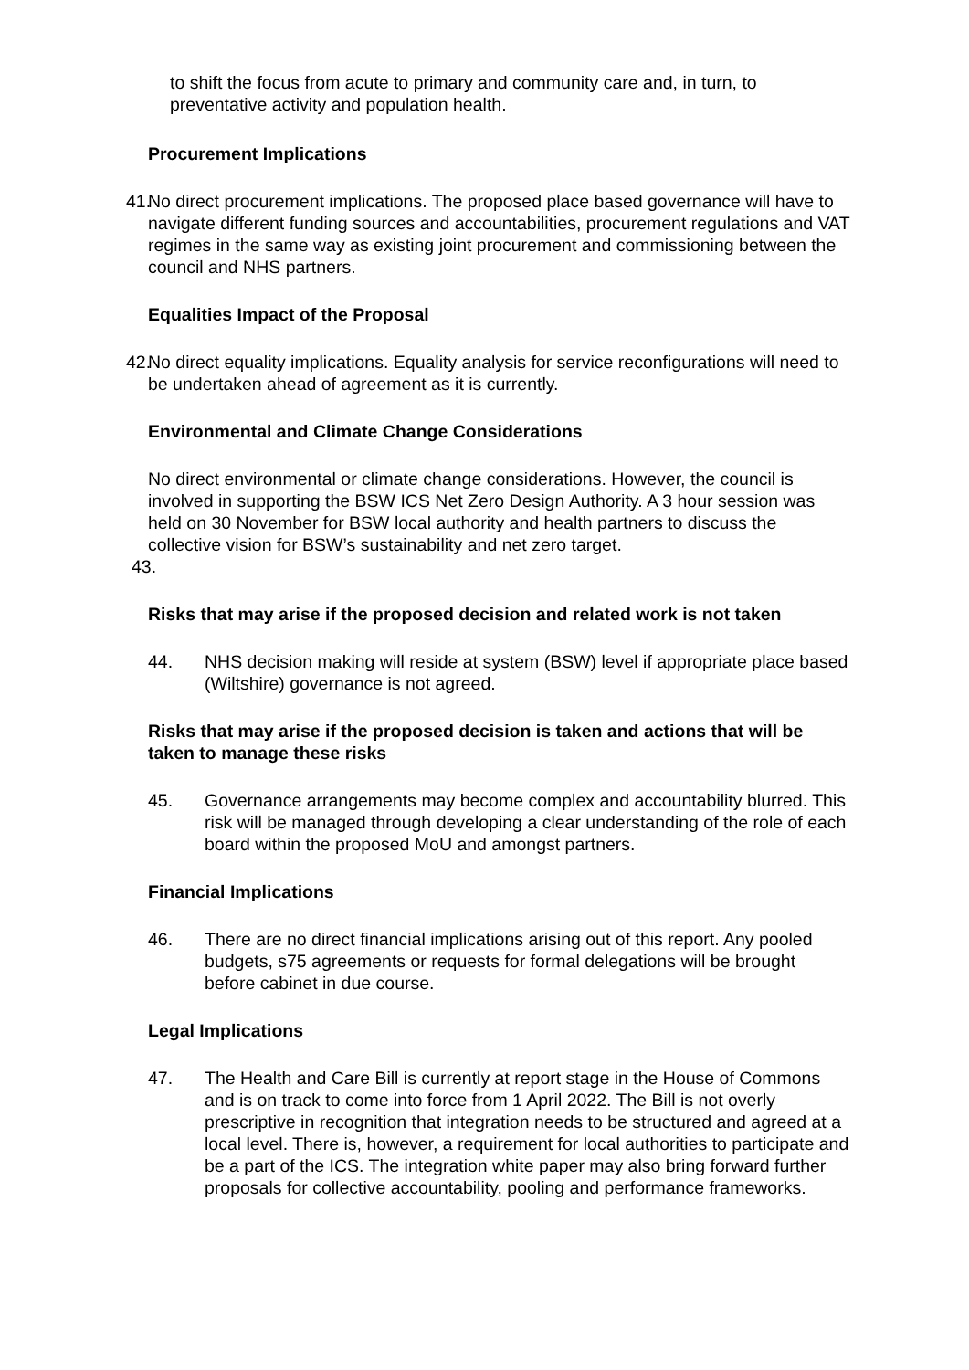to shift the focus from acute to primary and community care and, in turn, to preventative activity and population health.
Procurement Implications
41.
No direct procurement implications. The proposed place based governance will have to navigate different funding sources and accountabilities, procurement regulations and VAT regimes in the same way as existing joint procurement and commissioning between the council and NHS partners.
Equalities Impact of the Proposal
42.
No direct equality implications. Equality analysis for service reconfigurations will need to be undertaken ahead of agreement as it is currently.
Environmental and Climate Change Considerations
No direct environmental or climate change considerations. However, the council is involved in supporting the BSW ICS Net Zero Design Authority. A 3 hour session was held on 30 November for BSW local authority and health partners to discuss the collective vision for BSW’s sustainability and net zero target.
43.
Risks that may arise if the proposed decision and related work is not taken
44. NHS decision making will reside at system (BSW) level if appropriate place based (Wiltshire) governance is not agreed.
Risks that may arise if the proposed decision is taken and actions that will be taken to manage these risks
45. Governance arrangements may become complex and accountability blurred. This risk will be managed through developing a clear understanding of the role of each board within the proposed MoU and amongst partners.
Financial Implications
46. There are no direct financial implications arising out of this report. Any pooled budgets, s75 agreements or requests for formal delegations will be brought before cabinet in due course.
Legal Implications
47. The Health and Care Bill is currently at report stage in the House of Commons and is on track to come into force from 1 April 2022. The Bill is not overly prescriptive in recognition that integration needs to be structured and agreed at a local level. There is, however, a requirement for local authorities to participate and be a part of the ICS. The integration white paper may also bring forward further proposals for collective accountability, pooling and performance frameworks.